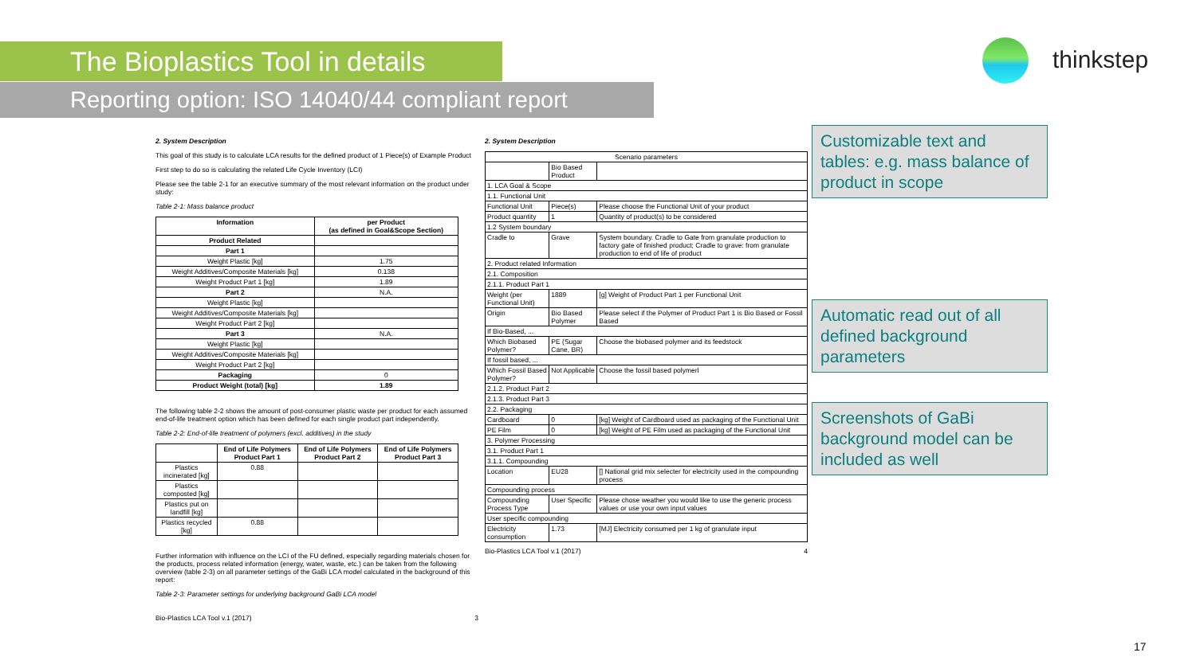The Bioplastics Tool in details
Reporting option: ISO 14040/44 compliant report
thinkstep
2. System Description
This goal of this study is to calculate LCA results for the defined product of 1 Piece(s) of Example Product
First step to do so is calculating the related Life Cycle Inventory (LCI)
Please see the table 2-1 for an executive summary of the most relevant information on the product under study:
Table 2-1: Mass balance product
| Information | per Product (as defined in Goal&Scope Section) |
| --- | --- |
| Product Related | |
| Part 1 | |
| Weight Plastic [kg] | 1.75 |
| Weight Additives/Composite Materials [kg] | 0.138 |
| Weight Product Part 1 [kg] | 1.89 |
| Part 2 | N.A. |
| Weight Plastic [kg] | |
| Weight Additives/Composite Materials [kg] | |
| Weight Product Part 2 [kg] | |
| Part 3 | N.A. |
| Weight Plastic [kg] | |
| Weight Additives/Composite Materials [kg] | |
| Weight Product Part 2 [kg] | |
| Packaging | 0 |
| Product Weight (total) [kg] | 1.89 |
The following table 2-2 shows the amount of post-consumer plastic waste per product for each assumed end-of-life treatment option which has been defined for each single product part independently.
Table 2-2: End-of-life treatment of polymers (excl. additives) in the study
| | End of Life Polymers Product Part 1 | End of Life Polymers Product Part 2 | End of Life Polymers Product Part 3 |
| --- | --- | --- | --- |
| Plastics incinerated [kg] | 0.88 | | |
| Plastics composted [kg] | | | |
| Plastics put on landfill [kg] | | | |
| Plastics recycled [kg] | 0.88 | | |
Further information with influence on the LCI of the FU defined, especially regarding materials chosen for the products, process related information (energy, water, waste, etc.) can be taken from the following overview (table 2-3) on all parameter settings of the GaBi LCA model calculated in the background of this report:
Table 2-3: Parameter settings for underlying background GaBi LCA model
Bio-Plastics LCA Tool v.1 (2017) 3
2. System Description
| Scenario parameters | | |
| | Bio Based Product | |
| 1. LCA Goal & Scope | | |
| 1.1. Functional Unit | | |
| Functional Unit | Piece(s) | Please choose the Functional Unit of your product |
| Product quantity | 1 | Quantity of product(s) to be considered |
| 1.2 System boundary | | |
| Cradle to | Grave | System boundary. Cradle to Gate from granulate production to factory gate of finished product; Cradle to grave: from granulate production to end of life of product |
| 2. Product related Information | | |
| 2.1. Composition | | |
| 2.1.1. Product Part 1 | | |
| Weight (per Functional Unit) | 1889 | [g] Weight of Product Part 1 per Functional Unit |
| Origin | Bio Based Polymer | Please select if the Polymer of Product Part 1 is Bio Based or Fossil Based |
| If Bio-Based, ... | | |
| Which Biobased Polymer? | PE (Sugar Cane, BR) | Choose the biobased polymer and its feedstock |
| If fossil based, ... | | |
| Which Fossil Based Polymer? | Not Applicable | Choose the fossil based polymerl |
| 2.1.2. Product Part 2 | | |
| 2.1.3. Product Part 3 | | |
| 2.2. Packaging | | |
| Cardboard | 0 | [kg] Weight of Cardboard used as packaging of the Functional Unit |
| PE Film | 0 | [kg] Weight of PE Film used as packaging of the Functional Unit |
| 3. Polymer Processing | | |
| 3.1. Product Part 1 | | |
| 3.1.1. Compounding | | |
| Location | EU28 | [] National grid mix selecter for electricity used in the compounding process |
| Compounding process | | |
| Compounding Process Type | User Specific | Please chose weather you would like to use the generic process values or use your own input values |
| User specific compounding | | |
| Electricity consumption | 1.73 | [MJ] Electricity consumed per 1 kg of granulate input |
Bio-Plastics LCA Tool v.1 (2017) 4
Customizable text and tables: e.g. mass balance of product in scope
Automatic read out of all defined background parameters
Screenshots of GaBi background model can be included as well
17